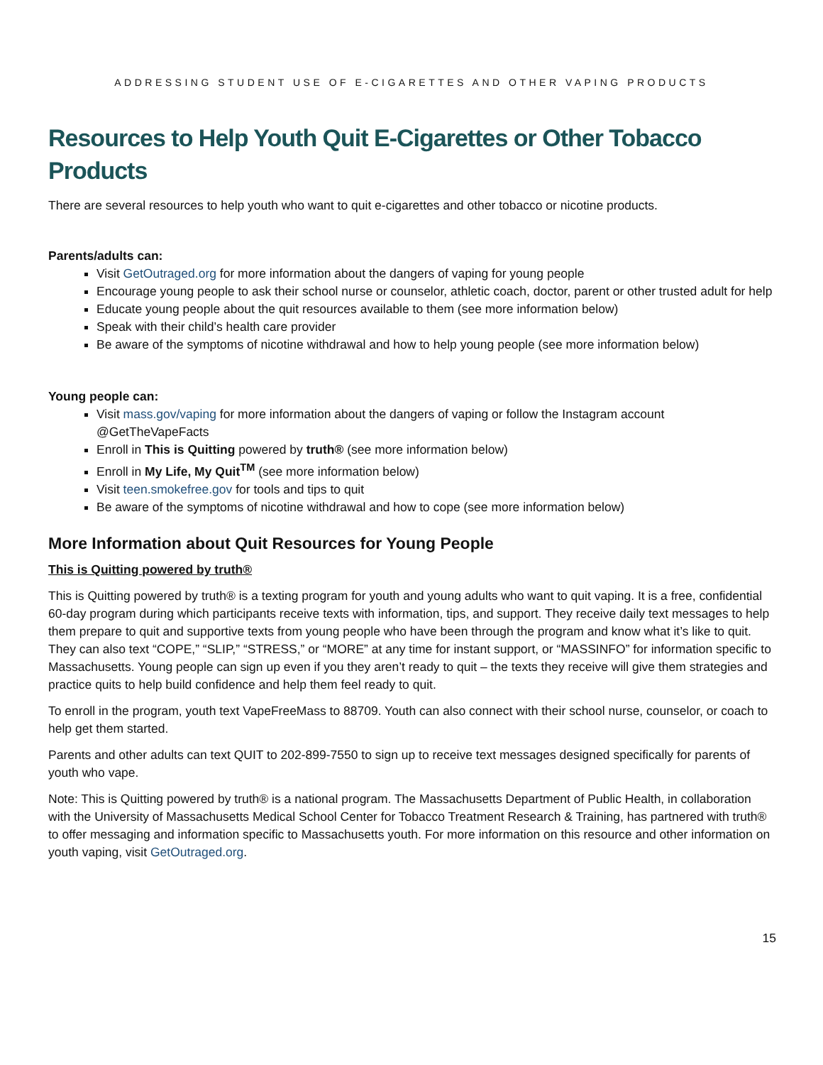ADDRESSING STUDENT USE OF E-CIGARETTES AND OTHER VAPING PRODUCTS
Resources to Help Youth Quit E-Cigarettes or Other Tobacco Products
There are several resources to help youth who want to quit e-cigarettes and other tobacco or nicotine products.
Parents/adults can:
Visit GetOutraged.org for more information about the dangers of vaping for young people
Encourage young people to ask their school nurse or counselor, athletic coach, doctor, parent or other trusted adult for help
Educate young people about the quit resources available to them (see more information below)
Speak with their child’s health care provider
Be aware of the symptoms of nicotine withdrawal and how to help young people (see more information below)
Young people can:
Visit mass.gov/vaping for more information about the dangers of vaping or follow the Instagram account @GetTheVapeFacts
Enroll in This is Quitting powered by truth® (see more information below)
Enroll in My Life, My Quit<sup>TM</sup> (see more information below)
Visit teen.smokefree.gov for tools and tips to quit
Be aware of the symptoms of nicotine withdrawal and how to cope (see more information below)
More Information about Quit Resources for Young People
This is Quitting powered by truth®
This is Quitting powered by truth® is a texting program for youth and young adults who want to quit vaping. It is a free, confidential 60-day program during which participants receive texts with information, tips, and support. They receive daily text messages to help them prepare to quit and supportive texts from young people who have been through the program and know what it’s like to quit. They can also text “COPE,” “SLIP,” “STRESS,” or “MORE” at any time for instant support, or “MASSINFO” for information specific to Massachusetts. Young people can sign up even if you they aren’t ready to quit – the texts they receive will give them strategies and practice quits to help build confidence and help them feel ready to quit.
To enroll in the program, youth text VapeFreeMass to 88709. Youth can also connect with their school nurse, counselor, or coach to help get them started.
Parents and other adults can text QUIT to 202-899-7550 to sign up to receive text messages designed specifically for parents of youth who vape.
Note: This is Quitting powered by truth® is a national program. The Massachusetts Department of Public Health, in collaboration with the University of Massachusetts Medical School Center for Tobacco Treatment Research & Training, has partnered with truth® to offer messaging and information specific to Massachusetts youth. For more information on this resource and other information on youth vaping, visit GetOutraged.org.
15